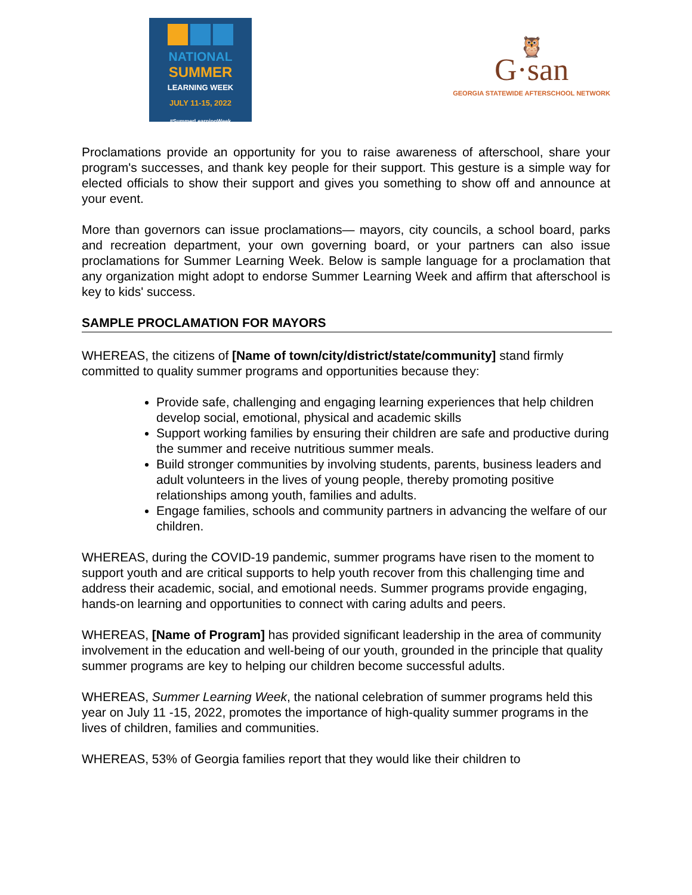NATIONAL
SUMMER
LEARNING WEEK
JULY 11-15, 2022
#SummerLearningWeek
🦉
G·san
GEORGIA STATEWIDE AFTERSCHOOL NETWORK
Proclamations provide an opportunity for you to raise awareness of afterschool, share your program's successes, and thank key people for their support. This gesture is a simple way for elected officials to show their support and gives you something to show off and announce at your event.
More than governors can issue proclamations— mayors, city councils, a school board, parks and recreation department, your own governing board, or your partners can also issue proclamations for Summer Learning Week. Below is sample language for a proclamation that any organization might adopt to endorse Summer Learning Week and affirm that afterschool is key to kids' success.
SAMPLE PROCLAMATION FOR MAYORS
WHEREAS, the citizens of [Name of town/city/district/state/community] stand firmly committed to quality summer programs and opportunities because they:
Provide safe, challenging and engaging learning experiences that help children develop social, emotional, physical and academic skills
Support working families by ensuring their children are safe and productive during the summer and receive nutritious summer meals.
Build stronger communities by involving students, parents, business leaders and adult volunteers in the lives of young people, thereby promoting positive relationships among youth, families and adults.
Engage families, schools and community partners in advancing the welfare of our children.
WHEREAS, during the COVID-19 pandemic, summer programs have risen to the moment to support youth and are critical supports to help youth recover from this challenging time and address their academic, social, and emotional needs. Summer programs provide engaging, hands-on learning and opportunities to connect with caring adults and peers.
WHEREAS, [Name of Program] has provided significant leadership in the area of community involvement in the education and well-being of our youth, grounded in the principle that quality summer programs are key to helping our children become successful adults.
WHEREAS, Summer Learning Week, the national celebration of summer programs held this year on July 11 -15, 2022, promotes the importance of high-quality summer programs in the lives of children, families and communities.
WHEREAS, 53% of Georgia families report that they would like their children to